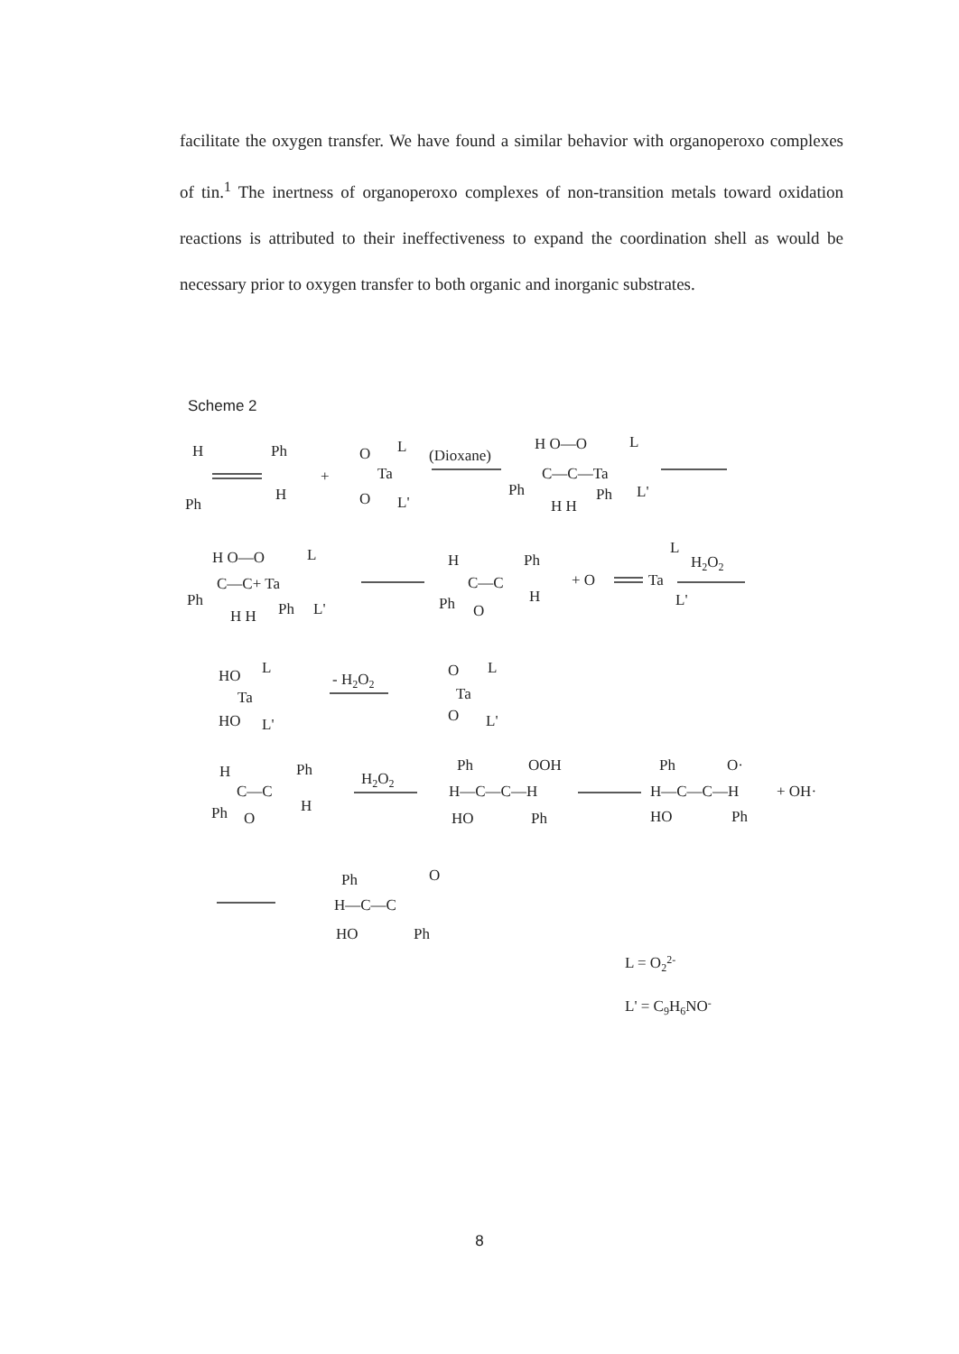facilitate the oxygen transfer. We have found a similar behavior with organoperoxo complexes of tin.<sup>1</sup> The inertness of organoperoxo complexes of non-transition metals toward oxidation reactions is attributed to their ineffectiveness to expand the coordination shell as would be necessary prior to oxygen transfer to both organic and inorganic substrates.
Scheme 2
H
Ph
Ph
H
+
O
L
Ta
O
L'
(Dioxane)
H O—O
L
C—C—Ta
Ph
H H
Ph
L'
H O—O
L
C—C+ Ta
Ph
H H
Ph
L'
H
Ph
C—C
Ph
O
H
+ O
Ta
L
L'
H2O2
HO
L
Ta
HO
L'
- H2O2
O
L
Ta
O
L'
H
Ph
C—C
Ph
O
H
H2O2
Ph
OOH
H—C—C—H
HO
Ph
Ph
O·
H—C—C—H
HO
Ph
+ OH·
Ph
O
H—C—C
HO
Ph
L = O22-
L' = C9H6NO-
8